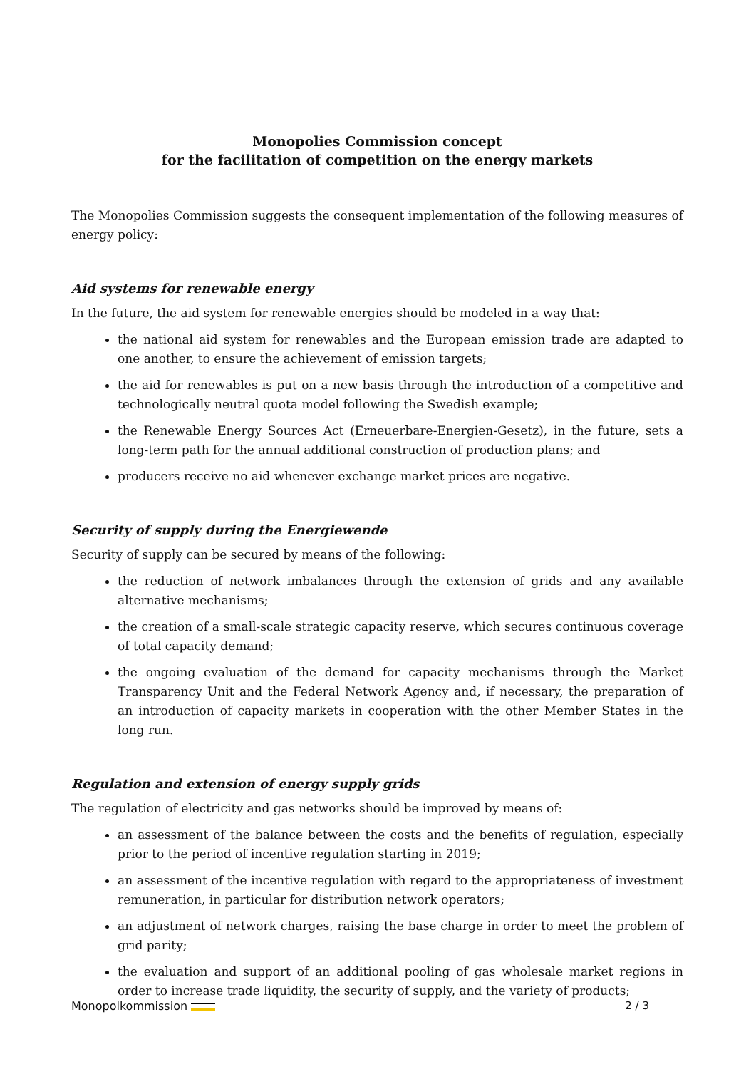Monopolies Commission concept
for the facilitation of competition on the energy markets
The Monopolies Commission suggests the consequent implementation of the following measures of energy policy:
Aid systems for renewable energy
In the future, the aid system for renewable energies should be modeled in a way that:
the national aid system for renewables and the European emission trade are adapted to one another, to ensure the achievement of emission targets;
the aid for renewables is put on a new basis through the introduction of a competitive and technologically neutral quota model following the Swedish example;
the Renewable Energy Sources Act (Erneuerbare-Energien-Gesetz), in the future, sets a long-term path for the annual additional construction of production plans; and
producers receive no aid whenever exchange market prices are negative.
Security of supply during the Energiewende
Security of supply can be secured by means of the following:
the reduction of network imbalances through the extension of grids and any available alternative mechanisms;
the creation of a small-scale strategic capacity reserve, which secures continuous coverage of total capacity demand;
the ongoing evaluation of the demand for capacity mechanisms through the Market Transparency Unit and the Federal Network Agency and, if necessary, the preparation of an introduction of capacity markets in cooperation with the other Member States in the long run.
Regulation and extension of energy supply grids
The regulation of electricity and gas networks should be improved by means of:
an assessment of the balance between the costs and the benefits of regulation, especially prior to the period of incentive regulation starting in 2019;
an assessment of the incentive regulation with regard to the appropriateness of investment remuneration, in particular for distribution network operators;
an adjustment of network charges, raising the base charge in order to meet the problem of grid parity;
the evaluation and support of an additional pooling of gas wholesale market regions in order to increase trade liquidity, the security of supply, and the variety of products;
Monopolkommission 2 / 3